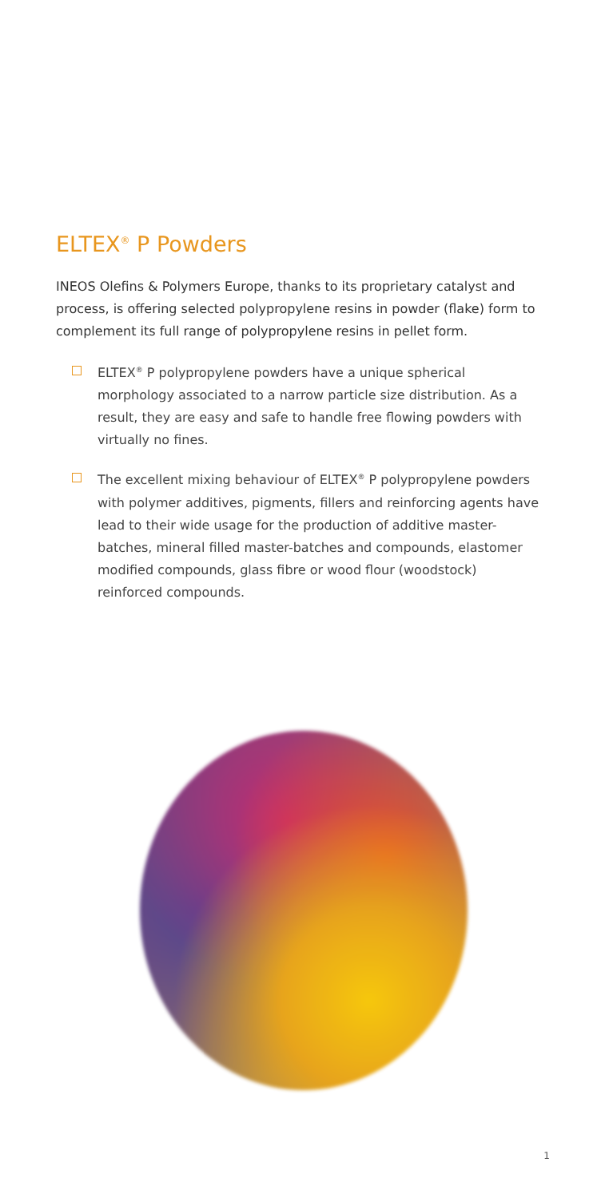ELTEX<sup>®</sup> P Powders
INEOS Olefins & Polymers Europe, thanks to its proprietary catalyst and process, is offering selected polypropylene resins in powder (flake) form to complement its full range of polypropylene resins in pellet form.
ELTEX<sup>®</sup> P polypropylene powders have a unique spherical morphology associated to a narrow particle size distribution. As a result, they are easy and safe to handle free flowing powders with virtually no fines.
The excellent mixing behaviour of ELTEX<sup>®</sup> P polypropylene powders with polymer additives, pigments, fillers and reinforcing agents have lead to their wide usage for the production of additive master-batches, mineral filled master-batches and compounds, elastomer modified compounds, glass fibre or wood flour (woodstock) reinforced compounds.
1